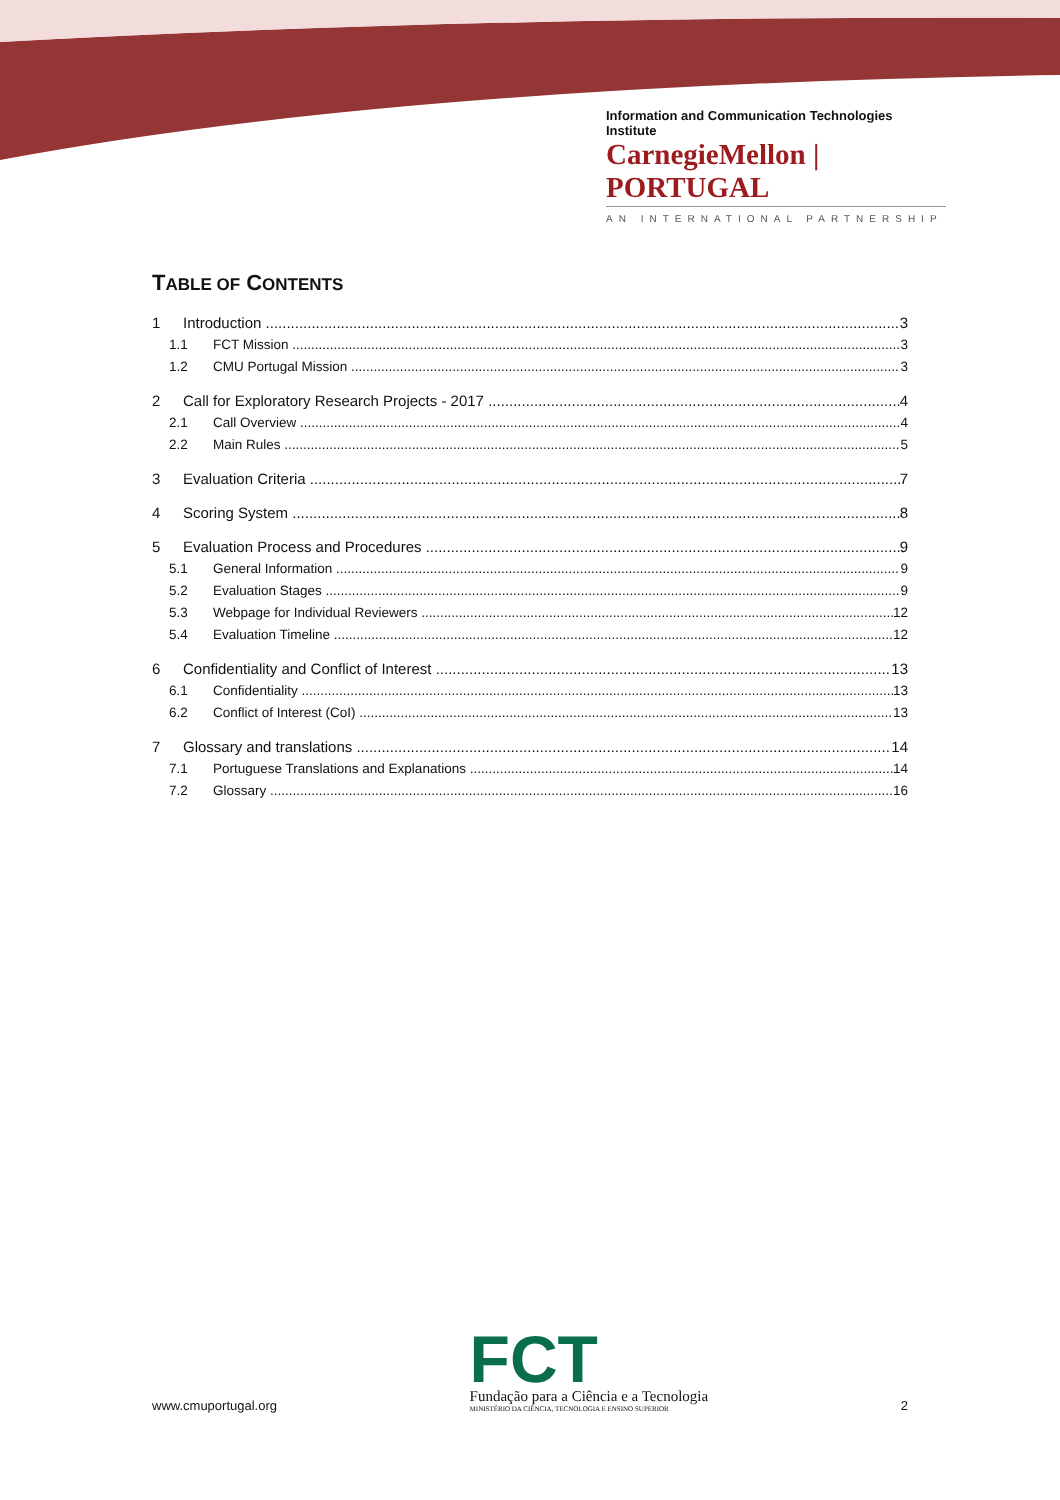Information and Communication Technologies Institute
CarnegieMellon | PORTUGAL
AN INTERNATIONAL PARTNERSHIP
TABLE OF CONTENTS
1 Introduction 3
1.1 FCT Mission 3
1.2 CMU Portugal Mission 3
2 Call for Exploratory Research Projects - 2017 4
2.1 Call Overview 4
2.2 Main Rules 5
3 Evaluation Criteria 7
4 Scoring System 8
5 Evaluation Process and Procedures 9
5.1 General Information 9
5.2 Evaluation Stages 9
5.3 Webpage for Individual Reviewers 12
5.4 Evaluation Timeline 12
6 Confidentiality and Conflict of Interest 13
6.1 Confidentiality 13
6.2 Conflict of Interest (CoI) 13
7 Glossary and translations 14
7.1 Portuguese Translations and Explanations 14
7.2 Glossary 16
www.cmuportugal.org
FCT
Fundação para a Ciência e a Tecnologia
MINISTÉRIO DA CIÊNCIA, TECNOLOGIA E ENSINO SUPERIOR
2